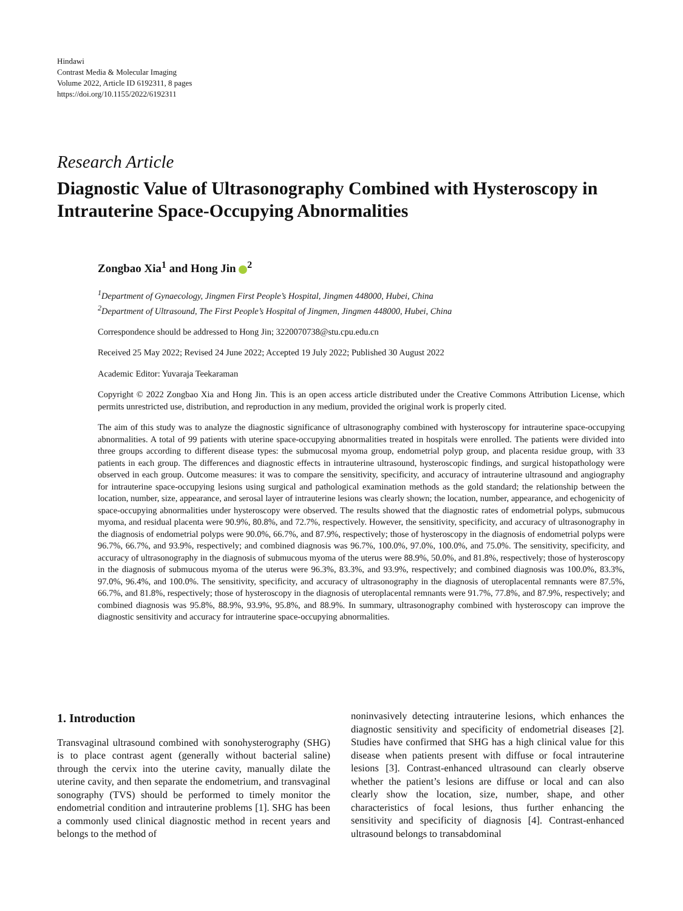Hindawi
Contrast Media & Molecular Imaging
Volume 2022, Article ID 6192311, 8 pages
https://doi.org/10.1155/2022/6192311
Research Article
Diagnostic Value of Ultrasonography Combined with Hysteroscopy in Intrauterine Space-Occupying Abnormalities
Zongbao Xia<sup>1</sup> and Hong Jin <sup>2</sup>
<sup>1</sup> Department of Gynaecology, Jingmen First People’s Hospital, Jingmen 448000, Hubei, China
<sup>2</sup> Department of Ultrasound, The First People’s Hospital of Jingmen, Jingmen 448000, Hubei, China
Correspondence should be addressed to Hong Jin; 3220070738@stu.cpu.edu.cn
Received 25 May 2022; Revised 24 June 2022; Accepted 19 July 2022; Published 30 August 2022
Academic Editor: Yuvaraja Teekaraman
Copyright © 2022 Zongbao Xia and Hong Jin. This is an open access article distributed under the Creative Commons Attribution License, which permits unrestricted use, distribution, and reproduction in any medium, provided the original work is properly cited.
The aim of this study was to analyze the diagnostic significance of ultrasonography combined with hysteroscopy for intrauterine space-occupying abnormalities. A total of 99 patients with uterine space-occupying abnormalities treated in hospitals were enrolled. The patients were divided into three groups according to different disease types: the submucosal myoma group, endometrial polyp group, and placenta residue group, with 33 patients in each group. The differences and diagnostic effects in intrauterine ultrasound, hysteroscopic findings, and surgical histopathology were observed in each group. Outcome measures: it was to compare the sensitivity, specificity, and accuracy of intrauterine ultrasound and angiography for intrauterine space-occupying lesions using surgical and pathological examination methods as the gold standard; the relationship between the location, number, size, appearance, and serosal layer of intrauterine lesions was clearly shown; the location, number, appearance, and echogenicity of space-occupying abnormalities under hysteroscopy were observed. The results showed that the diagnostic rates of endometrial polyps, submucous myoma, and residual placenta were 90.9%, 80.8%, and 72.7%, respectively. However, the sensitivity, specificity, and accuracy of ultrasonography in the diagnosis of endometrial polyps were 90.0%, 66.7%, and 87.9%, respectively; those of hysteroscopy in the diagnosis of endometrial polyps were 96.7%, 66.7%, and 93.9%, respectively; and combined diagnosis was 96.7%, 100.0%, 97.0%, 100.0%, and 75.0%. The sensitivity, specificity, and accuracy of ultrasonography in the diagnosis of submucous myoma of the uterus were 88.9%, 50.0%, and 81.8%, respectively; those of hysteroscopy in the diagnosis of submucous myoma of the uterus were 96.3%, 83.3%, and 93.9%, respectively; and combined diagnosis was 100.0%, 83.3%, 97.0%, 96.4%, and 100.0%. The sensitivity, specificity, and accuracy of ultrasonography in the diagnosis of uteroplacental remnants were 87.5%, 66.7%, and 81.8%, respectively; those of hysteroscopy in the diagnosis of uteroplacental remnants were 91.7%, 77.8%, and 87.9%, respectively; and combined diagnosis was 95.8%, 88.9%, 93.9%, 95.8%, and 88.9%. In summary, ultrasonography combined with hysteroscopy can improve the diagnostic sensitivity and accuracy for intrauterine space-occupying abnormalities.
1. Introduction
Transvaginal ultrasound combined with sonohysterography (SHG) is to place contrast agent (generally without bacterial saline) through the cervix into the uterine cavity, manually dilate the uterine cavity, and then separate the endometrium, and transvaginal sonography (TVS) should be performed to timely monitor the endometrial condition and intrauterine problems [1]. SHG has been a commonly used clinical diagnostic method in recent years and belongs to the method of
noninvasively detecting intrauterine lesions, which enhances the diagnostic sensitivity and specificity of endometrial diseases [2]. Studies have confirmed that SHG has a high clinical value for this disease when patients present with diffuse or focal intrauterine lesions [3]. Contrast-enhanced ultrasound can clearly observe whether the patient’s lesions are diffuse or local and can also clearly show the location, size, number, shape, and other characteristics of focal lesions, thus further enhancing the sensitivity and specificity of diagnosis [4]. Contrast-enhanced ultrasound belongs to transabdominal